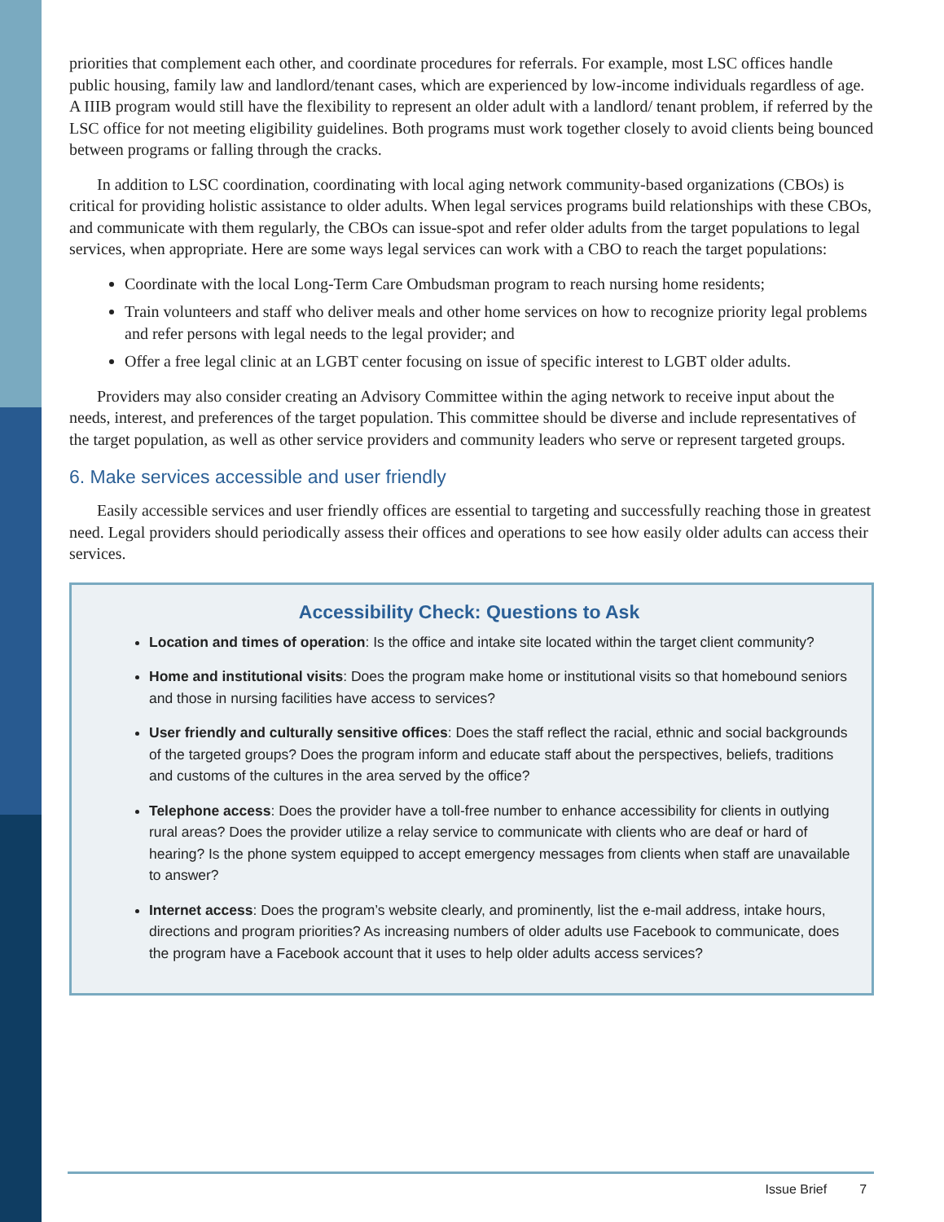priorities that complement each other, and coordinate procedures for referrals. For example, most LSC offices handle public housing, family law and landlord/tenant cases, which are experienced by low-income individuals regardless of age. A IIIB program would still have the flexibility to represent an older adult with a landlord/ tenant problem, if referred by the LSC office for not meeting eligibility guidelines. Both programs must work together closely to avoid clients being bounced between programs or falling through the cracks.
In addition to LSC coordination, coordinating with local aging network community-based organizations (CBOs) is critical for providing holistic assistance to older adults. When legal services programs build relationships with these CBOs, and communicate with them regularly, the CBOs can issue-spot and refer older adults from the target populations to legal services, when appropriate. Here are some ways legal services can work with a CBO to reach the target populations:
Coordinate with the local Long-Term Care Ombudsman program to reach nursing home residents;
Train volunteers and staff who deliver meals and other home services on how to recognize priority legal problems and refer persons with legal needs to the legal provider; and
Offer a free legal clinic at an LGBT center focusing on issue of specific interest to LGBT older adults.
Providers may also consider creating an Advisory Committee within the aging network to receive input about the needs, interest, and preferences of the target population. This committee should be diverse and include representatives of the target population, as well as other service providers and community leaders who serve or represent targeted groups.
6. Make services accessible and user friendly
Easily accessible services and user friendly offices are essential to targeting and successfully reaching those in greatest need. Legal providers should periodically assess their offices and operations to see how easily older adults can access their services.
Accessibility Check: Questions to Ask
Location and times of operation: Is the office and intake site located within the target client community?
Home and institutional visits: Does the program make home or institutional visits so that homebound seniors and those in nursing facilities have access to services?
User friendly and culturally sensitive offices: Does the staff reflect the racial, ethnic and social backgrounds of the targeted groups? Does the program inform and educate staff about the perspectives, beliefs, traditions and customs of the cultures in the area served by the office?
Telephone access: Does the provider have a toll-free number to enhance accessibility for clients in outlying rural areas? Does the provider utilize a relay service to communicate with clients who are deaf or hard of hearing? Is the phone system equipped to accept emergency messages from clients when staff are unavailable to answer?
Internet access: Does the program’s website clearly, and prominently, list the e-mail address, intake hours, directions and program priorities? As increasing numbers of older adults use Facebook to communicate, does the program have a Facebook account that it uses to help older adults access services?
Issue Brief 7